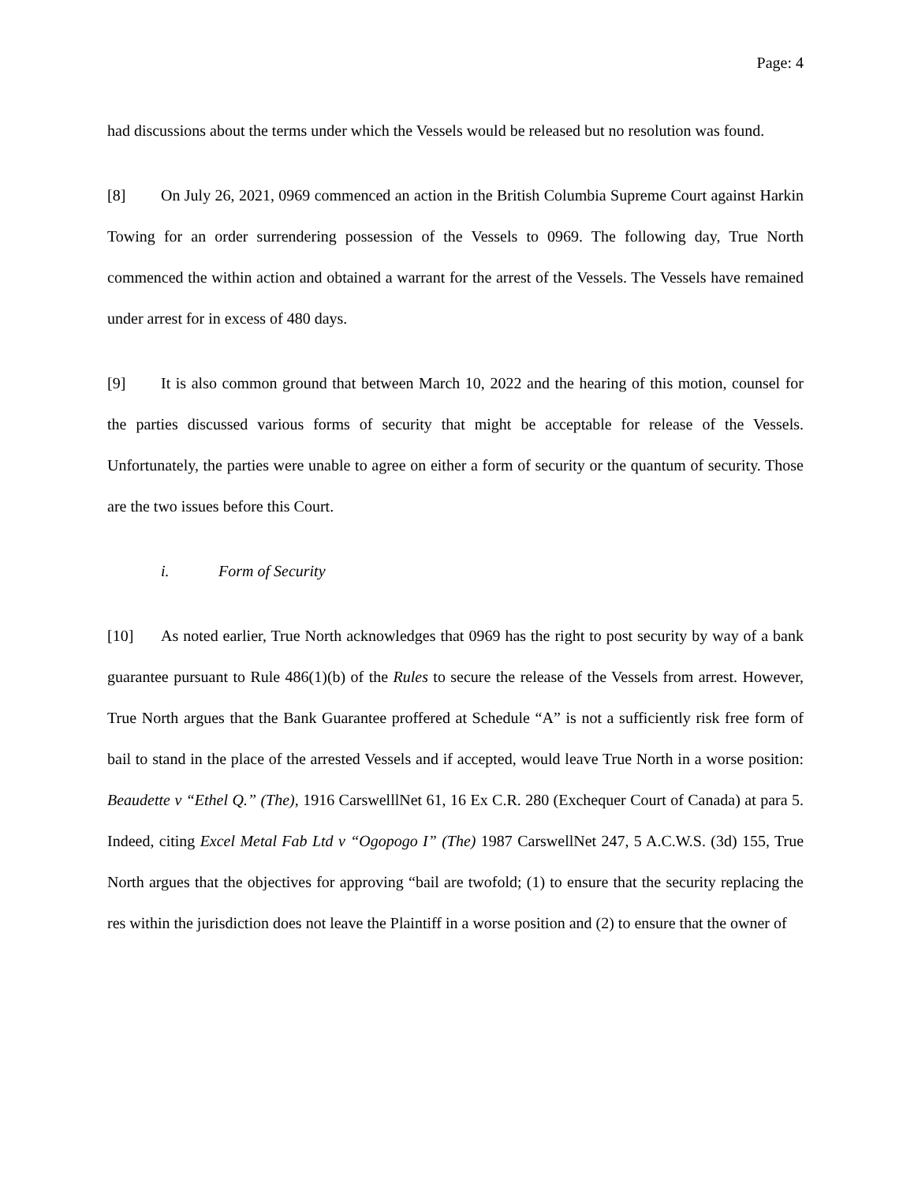Page: 4
had discussions about the terms under which the Vessels would be released but no resolution was found.
[8] On July 26, 2021, 0969 commenced an action in the British Columbia Supreme Court against Harkin Towing for an order surrendering possession of the Vessels to 0969. The following day, True North commenced the within action and obtained a warrant for the arrest of the Vessels. The Vessels have remained under arrest for in excess of 480 days.
[9] It is also common ground that between March 10, 2022 and the hearing of this motion, counsel for the parties discussed various forms of security that might be acceptable for release of the Vessels. Unfortunately, the parties were unable to agree on either a form of security or the quantum of security. Those are the two issues before this Court.
i. Form of Security
[10] As noted earlier, True North acknowledges that 0969 has the right to post security by way of a bank guarantee pursuant to Rule 486(1)(b) of the Rules to secure the release of the Vessels from arrest. However, True North argues that the Bank Guarantee proffered at Schedule “A” is not a sufficiently risk free form of bail to stand in the place of the arrested Vessels and if accepted, would leave True North in a worse position: Beaudette v “Ethel Q.” (The), 1916 CarswelllNet 61, 16 Ex C.R. 280 (Exchequer Court of Canada) at para 5. Indeed, citing Excel Metal Fab Ltd v “Ogopogo I” (The) 1987 CarswellNet 247, 5 A.C.W.S. (3d) 155, True North argues that the objectives for approving “bail are twofold; (1) to ensure that the security replacing the res within the jurisdiction does not leave the Plaintiff in a worse position and (2) to ensure that the owner of